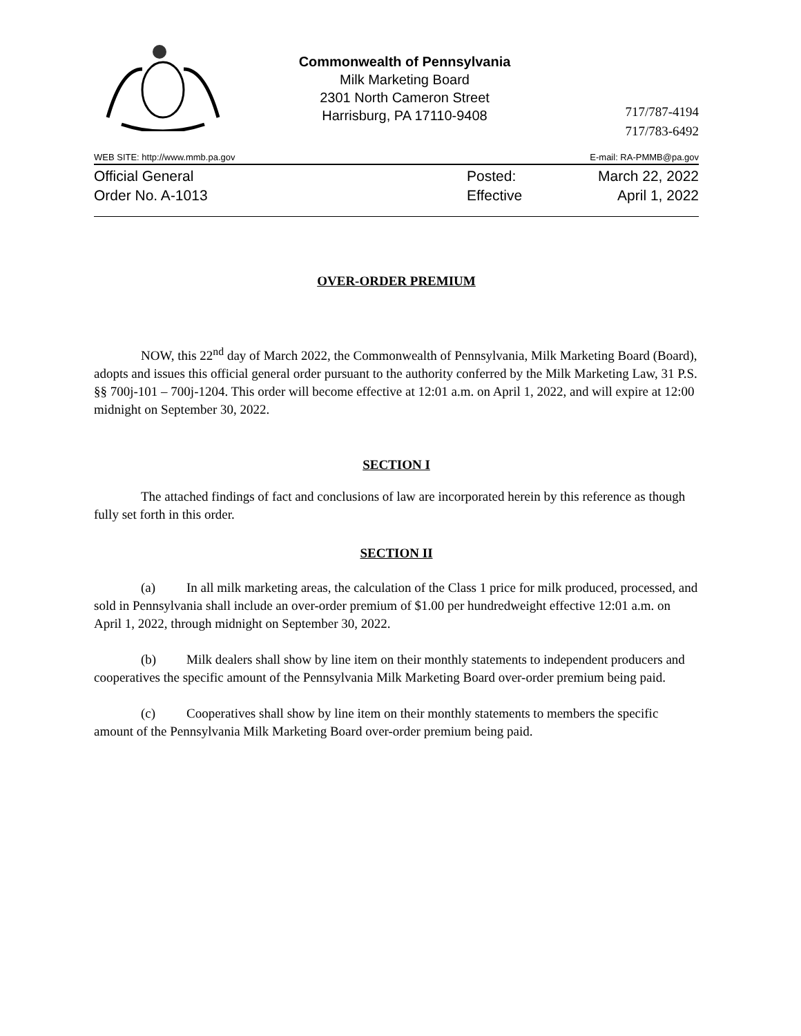Commonwealth of Pennsylvania
Milk Marketing Board
2301 North Cameron Street
Harrisburg, PA 17110-9408
717/787-4194
717/783-6492
WEB SITE: http://www.mmb.pa.gov E-mail: RA-PMMB@pa.gov
Official General
Order No. A-1013
Posted:
Effective
March 22, 2022
April 1, 2022
OVER-ORDER PREMIUM
NOW, this 22<sup>nd</sup> day of March 2022, the Commonwealth of Pennsylvania, Milk Marketing Board (Board), adopts and issues this official general order pursuant to the authority conferred by the Milk Marketing Law, 31 P.S. §§ 700j-101 – 700j-1204. This order will become effective at 12:01 a.m. on April 1, 2022, and will expire at 12:00 midnight on September 30, 2022.
SECTION I
The attached findings of fact and conclusions of law are incorporated herein by this reference as though fully set forth in this order.
SECTION II
(a) In all milk marketing areas, the calculation of the Class 1 price for milk produced, processed, and sold in Pennsylvania shall include an over-order premium of $1.00 per hundredweight effective 12:01 a.m. on April 1, 2022, through midnight on September 30, 2022.
(b) Milk dealers shall show by line item on their monthly statements to independent producers and cooperatives the specific amount of the Pennsylvania Milk Marketing Board over-order premium being paid.
(c) Cooperatives shall show by line item on their monthly statements to members the specific amount of the Pennsylvania Milk Marketing Board over-order premium being paid.